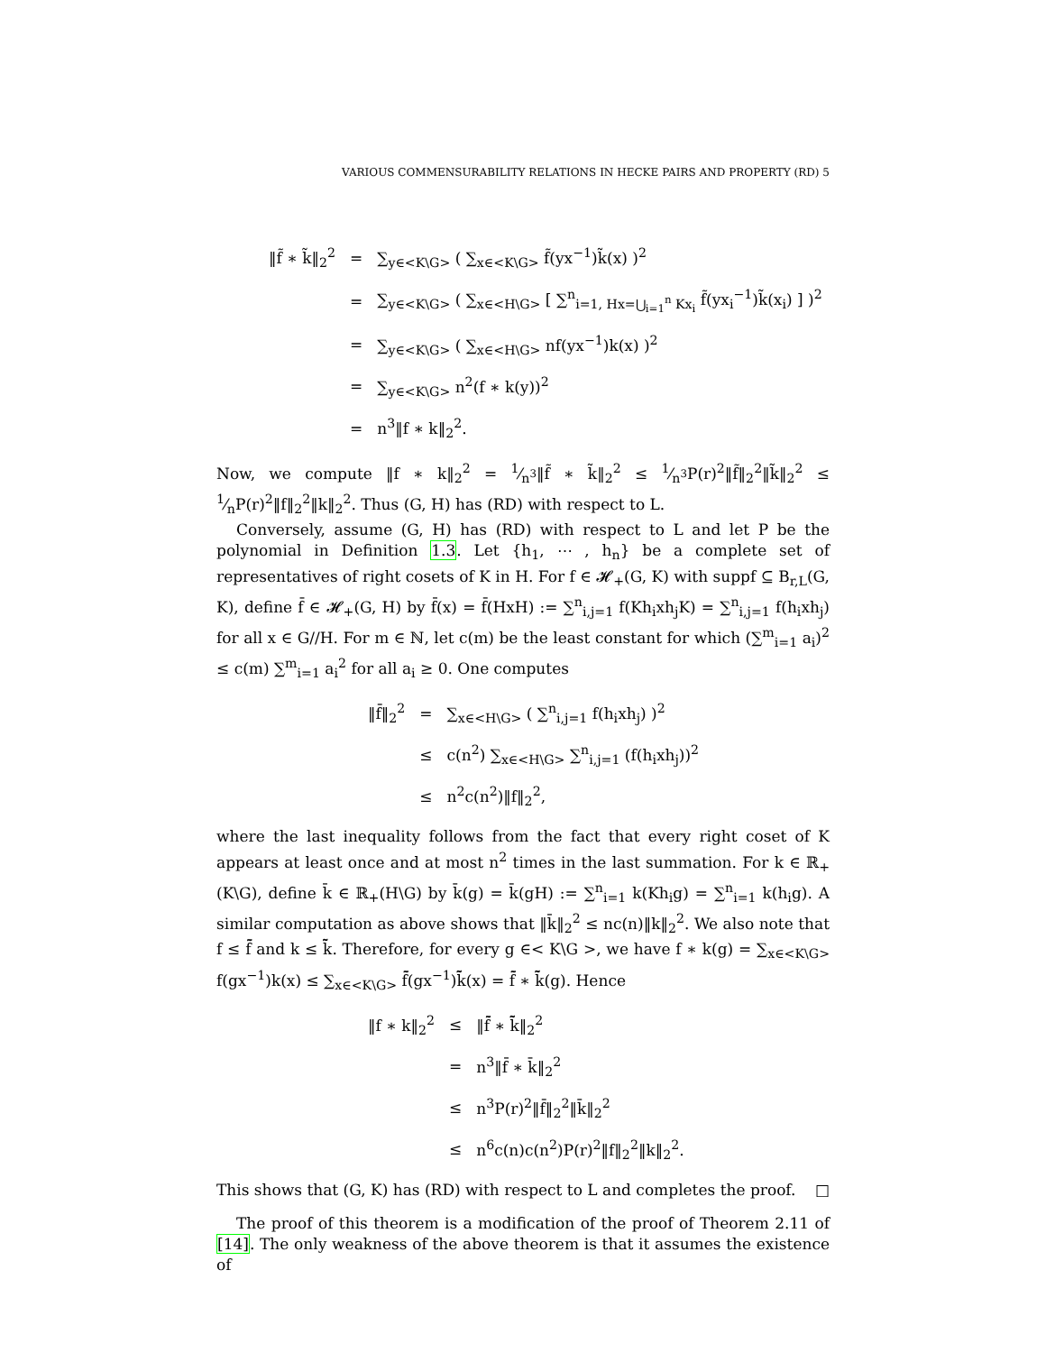VARIOUS COMMENSURABILITY RELATIONS IN HECKE PAIRS AND PROPERTY (RD) 5
| ‖f̃ ∗ k̃‖<sub>2</sub><sup>2</sup> | = | ∑<sub>y∈<K\G></sub> ( ∑<sub>x∈<K\G></sub> f̃(yx<sup>−1</sup>)k̃(x) )<sup>2</sup> |
| | = | ∑<sub>y∈<K\G></sub> ( ∑<sub>x∈<H\G></sub> [ ∑<sup>n</sup><sub>i=1, Hx=⋃<sub>i=1</sub><sup>n</sup> Kx<sub>i</sub></sub> f̃(yx<sub>i</sub><sup>−1</sup>)k̃(x<sub>i</sub>) ] )<sup>2</sup> |
| | = | ∑<sub>y∈<K\G></sub> ( ∑<sub>x∈<H\G></sub> nf(yx<sup>−1</sup>)k(x) )<sup>2</sup> |
| | = | ∑<sub>y∈<K\G></sub> n<sup>2</sup>(f ∗ k(y))<sup>2</sup> |
| | = | n<sup>3</sup>‖f ∗ k‖<sub>2</sub><sup>2</sup>. |
Now, we compute ‖f ∗ k‖<sub>2</sub><sup>2</sup> = 1⁄n<sup>3</sup>‖f̃ ∗ k̃‖<sub>2</sub><sup>2</sup> ≤ 1⁄n<sup>3</sup>P(r)<sup>2</sup>‖f̃‖<sub>2</sub><sup>2</sup>‖k̃‖<sub>2</sub><sup>2</sup> ≤ 1⁄nP(r)<sup>2</sup>‖f‖<sub>2</sub><sup>2</sup>‖k‖<sub>2</sub><sup>2</sup>. Thus (G, H) has (RD) with respect to L.
Conversely, assume (G, H) has (RD) with respect to L and let P be the polynomial in Definition 1.3. Let {h<sub>1</sub>, ⋯ , h<sub>n</sub>} be a complete set of representatives of right cosets of K in H. For f ∈ 𝓗<sub>+</sub>(G, K) with suppf ⊆ B<sub>r,L</sub>(G, K), define f̄ ∈ 𝓗<sub>+</sub>(G, H) by f̄(x) = f̄(HxH) := ∑<sup>n</sup><sub>i,j=1</sub> f(Kh<sub>i</sub>xh<sub>j</sub>K) = ∑<sup>n</sup><sub>i,j=1</sub> f(h<sub>i</sub>xh<sub>j</sub>) for all x ∈ G//H. For m ∈ ℕ, let c(m) be the least constant for which (∑<sup>m</sup><sub>i=1</sub> a<sub>i</sub>)<sup>2</sup> ≤ c(m) ∑<sup>m</sup><sub>i=1</sub> a<sub>i</sub><sup>2</sup> for all a<sub>i</sub> ≥ 0. One computes
| ‖f̄‖<sub>2</sub><sup>2</sup> | = | ∑<sub>x∈<H\G></sub> ( ∑<sup>n</sup><sub>i,j=1</sub> f(h<sub>i</sub>xh<sub>j</sub>) )<sup>2</sup> |
| | ≤ | c(n<sup>2</sup>) ∑<sub>x∈<H\G></sub> ∑<sup>n</sup><sub>i,j=1</sub> (f(h<sub>i</sub>xh<sub>j</sub>))<sup>2</sup> |
| | ≤ | n<sup>2</sup>c(n<sup>2</sup>)‖f‖<sub>2</sub><sup>2</sup>, |
where the last inequality follows from the fact that every right coset of K appears at least once and at most n<sup>2</sup> times in the last summation. For k ∈ ℝ<sub>+</sub>(K\G), define k̄ ∈ ℝ<sub>+</sub>(H\G) by k̄(g) = k̄(gH) := ∑<sup>n</sup><sub>i=1</sub> k(Kh<sub>i</sub>g) = ∑<sup>n</sup><sub>i=1</sub> k(h<sub>i</sub>g). A similar computation as above shows that ‖k̄‖<sub>2</sub><sup>2</sup> ≤ nc(n)‖k‖<sub>2</sub><sup>2</sup>. We also note that f ≤ f̃̄ and k ≤ k̃̄. Therefore, for every g ∈< K\G >, we have f ∗ k(g) = ∑<sub>x∈<K\G></sub> f(gx<sup>−1</sup>)k(x) ≤ ∑<sub>x∈<K\G></sub> f̃̄(gx<sup>−1</sup>)k̃̄(x) = f̃̄ ∗ k̃̄(g). Hence
| ‖f ∗ k‖<sub>2</sub><sup>2</sup> | ≤ | ‖f̃̄ ∗ k̃̄‖<sub>2</sub><sup>2</sup> |
| | = | n<sup>3</sup>‖f̄ ∗ k̄‖<sub>2</sub><sup>2</sup> |
| | ≤ | n<sup>3</sup>P(r)<sup>2</sup>‖f̄‖<sub>2</sub><sup>2</sup>‖k̄‖<sub>2</sub><sup>2</sup> |
| | ≤ | n<sup>6</sup>c(n)c(n<sup>2</sup>)P(r)<sup>2</sup>‖f‖<sub>2</sub><sup>2</sup>‖k‖<sub>2</sub><sup>2</sup>. |
This shows that (G, K) has (RD) with respect to L and completes the proof. □
The proof of this theorem is a modification of the proof of Theorem 2.11 of [14]. The only weakness of the above theorem is that it assumes the existence of